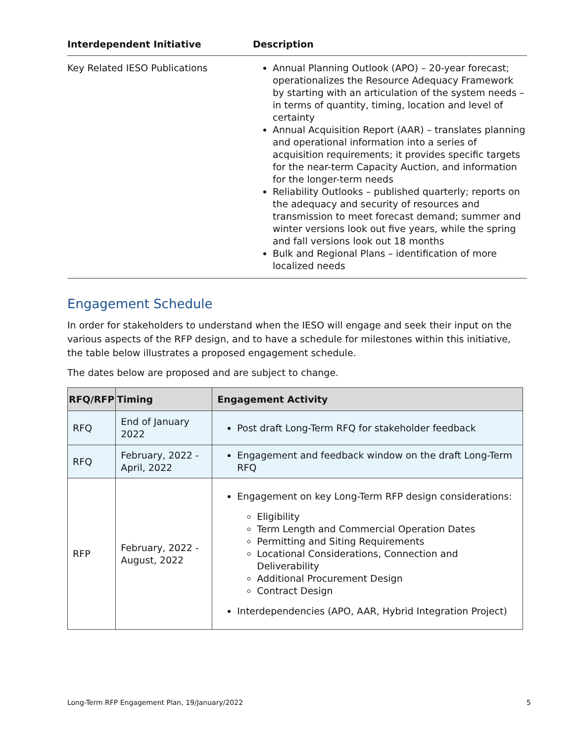| Interdependent Initiative | Description |
| --- | --- |
| Key Related IESO Publications | Annual Planning Outlook (APO) – 20-year forecast; operationalizes the Resource Adequacy Framework by starting with an articulation of the system needs – in terms of quantity, timing, location and level of certainty Annual Acquisition Report (AAR) – translates planning and operational information into a series of acquisition requirements; it provides specific targets for the near-term Capacity Auction, and information for the longer-term needs Reliability Outlooks – published quarterly; reports on the adequacy and security of resources and transmission to meet forecast demand; summer and winter versions look out five years, while the spring and fall versions look out 18 months Bulk and Regional Plans – identification of more localized needs |
Engagement Schedule
In order for stakeholders to understand when the IESO will engage and seek their input on the various aspects of the RFP design, and to have a schedule for milestones within this initiative, the table below illustrates a proposed engagement schedule.
The dates below are proposed and are subject to change.
| RFQ/RFP | Timing | Engagement Activity |
| --- | --- | --- |
| RFQ | End of January 2022 | Post draft Long-Term RFQ for stakeholder feedback |
| RFQ | February, 2022 - April, 2022 | Engagement and feedback window on the draft Long-Term RFQ |
| RFP | February, 2022 - August, 2022 | Engagement on key Long-Term RFP design considerations: Eligibility Term Length and Commercial Operation Dates Permitting and Siting Requirements Locational Considerations, Connection and Deliverability Additional Procurement Design Contract Design Interdependencies (APO, AAR, Hybrid Integration Project) |
Long-Term RFP Engagement Plan, 19/January/2022 5